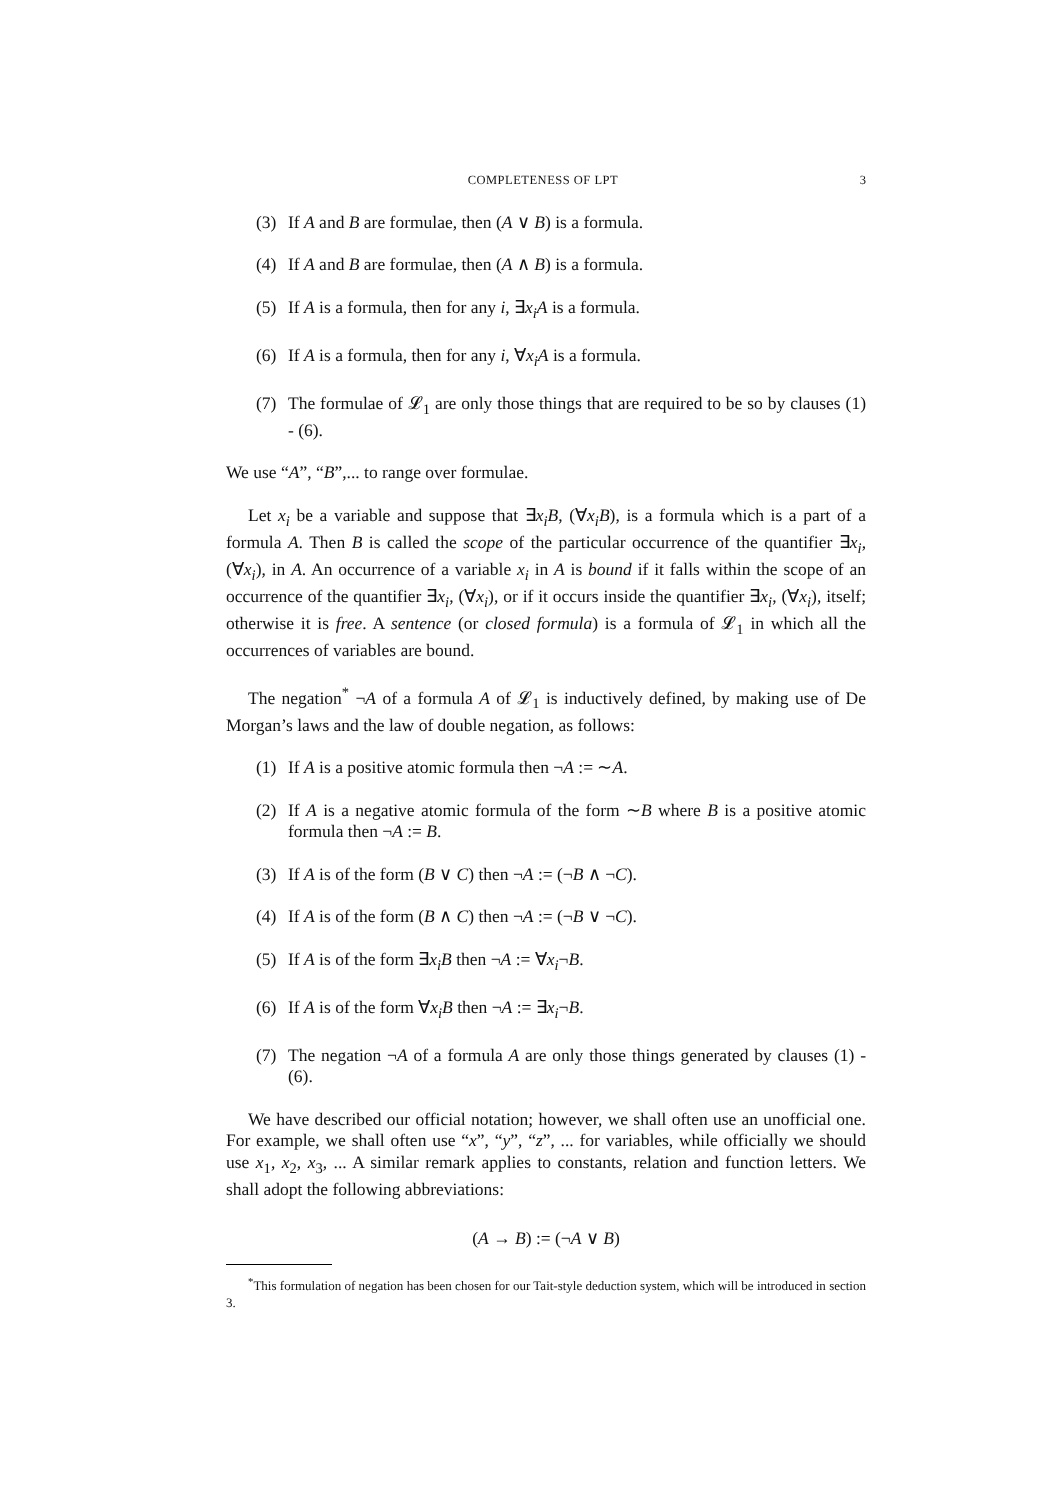COMPLETENESS OF LPT 3
(3) If A and B are formulae, then (A ∨ B) is a formula.
(4) If A and B are formulae, then (A ∧ B) is a formula.
(5) If A is a formula, then for any i, ∃x<sub>i</sub>A is a formula.
(6) If A is a formula, then for any i, ∀x<sub>i</sub>A is a formula.
(7) The formulae of 𝓛<sub>1</sub> are only those things that are required to be so by clauses (1) - (6).
We use “A”, “B”,... to range over formulae.
Let x<sub>i</sub> be a variable and suppose that ∃x<sub>i</sub>B, (∀x<sub>i</sub>B), is a formula which is a part of a formula A. Then B is called the scope of the particular occurrence of the quantifier ∃x<sub>i</sub>, (∀x<sub>i</sub>), in A. An occurrence of a variable x<sub>i</sub> in A is bound if it falls within the scope of an occurrence of the quantifier ∃x<sub>i</sub>, (∀x<sub>i</sub>), or if it occurs inside the quantifier ∃x<sub>i</sub>, (∀x<sub>i</sub>), itself; otherwise it is free. A sentence (or closed formula) is a formula of 𝓛<sub>1</sub> in which all the occurrences of variables are bound.
The negation<sup>*</sup> ¬A of a formula A of 𝓛<sub>1</sub> is inductively defined, by making use of De Morgan’s laws and the law of double negation, as follows:
(1) If A is a positive atomic formula then ¬A := ∼A.
(2) If A is a negative atomic formula of the form ∼B where B is a positive atomic formula then ¬A := B.
(3) If A is of the form (B ∨ C) then ¬A := (¬B ∧ ¬C).
(4) If A is of the form (B ∧ C) then ¬A := (¬B ∨ ¬C).
(5) If A is of the form ∃x<sub>i</sub>B then ¬A := ∀x<sub>i</sub>¬B.
(6) If A is of the form ∀x<sub>i</sub>B then ¬A := ∃x<sub>i</sub>¬B.
(7) The negation ¬A of a formula A are only those things generated by clauses (1) - (6).
We have described our official notation; however, we shall often use an unofficial one. For example, we shall often use “x”, “y”, “z”, ... for variables, while officially we should use x<sub>1</sub>, x<sub>2</sub>, x<sub>3</sub>, ... A similar remark applies to constants, relation and function letters. We shall adopt the following abbreviations:
(A → B) := (¬A ∨ B)
<sup>*</sup> This formulation of negation has been chosen for our Tait-style deduction system, which will be introduced in section 3.